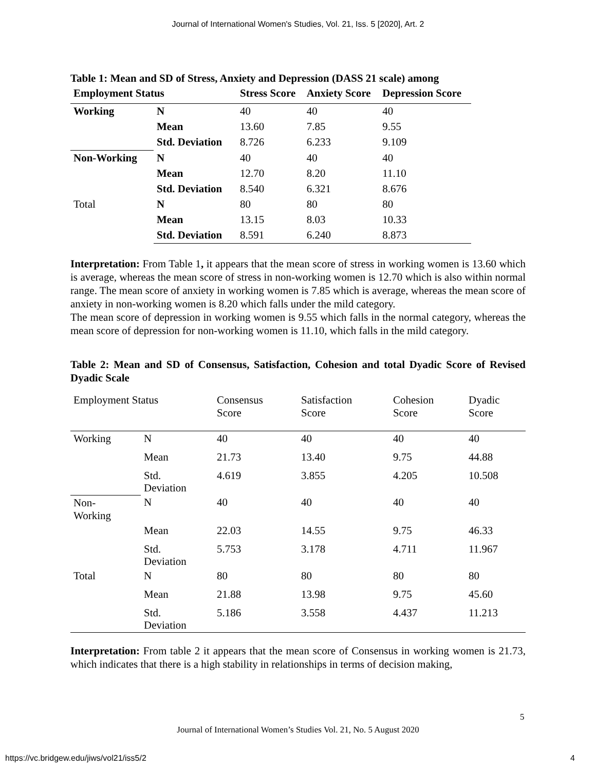Journal of International Women's Studies, Vol. 21, Iss. 5 [2020], Art. 2
Table 1: Mean and SD of Stress, Anxiety and Depression (DASS 21 scale) among
| Employment Status | | Stress Score | Anxiety Score | Depression Score |
| --- | --- | --- | --- | --- |
| Working | N | 40 | 40 | 40 |
| | Mean | 13.60 | 7.85 | 9.55 |
| | Std. Deviation | 8.726 | 6.233 | 9.109 |
| Non-Working | N | 40 | 40 | 40 |
| | Mean | 12.70 | 8.20 | 11.10 |
| | Std. Deviation | 8.540 | 6.321 | 8.676 |
| Total | N | 80 | 80 | 80 |
| | Mean | 13.15 | 8.03 | 10.33 |
| | Std. Deviation | 8.591 | 6.240 | 8.873 |
Interpretation: From Table 1, it appears that the mean score of stress in working women is 13.60 which is average, whereas the mean score of stress in non-working women is 12.70 which is also within normal range. The mean score of anxiety in working women is 7.85 which is average, whereas the mean score of anxiety in non-working women is 8.20 which falls under the mild category.
The mean score of depression in working women is 9.55 which falls in the normal category, whereas the mean score of depression for non-working women is 11.10, which falls in the mild category.
Table 2: Mean and SD of Consensus, Satisfaction, Cohesion and total Dyadic Score of Revised Dyadic Scale
| Employment Status | | Consensus Score | Satisfaction Score | Cohesion Score | Dyadic Score |
| --- | --- | --- | --- | --- | --- |
| Working | N | 40 | 40 | 40 | 40 |
| | Mean | 21.73 | 13.40 | 9.75 | 44.88 |
| | Std. Deviation | 4.619 | 3.855 | 4.205 | 10.508 |
| Non- Working | N | 40 | 40 | 40 | 40 |
| | Mean | 22.03 | 14.55 | 9.75 | 46.33 |
| | Std. Deviation | 5.753 | 3.178 | 4.711 | 11.967 |
| Total | N | 80 | 80 | 80 | 80 |
| | Mean | 21.88 | 13.98 | 9.75 | 45.60 |
| | Std. Deviation | 5.186 | 3.558 | 4.437 | 11.213 |
Interpretation: From table 2 it appears that the mean score of Consensus in working women is 21.73, which indicates that there is a high stability in relationships in terms of decision making,
5
Journal of International Women’s Studies Vol. 21, No. 5 August 2020
https://vc.bridgew.edu/jiws/vol21/iss5/2
4